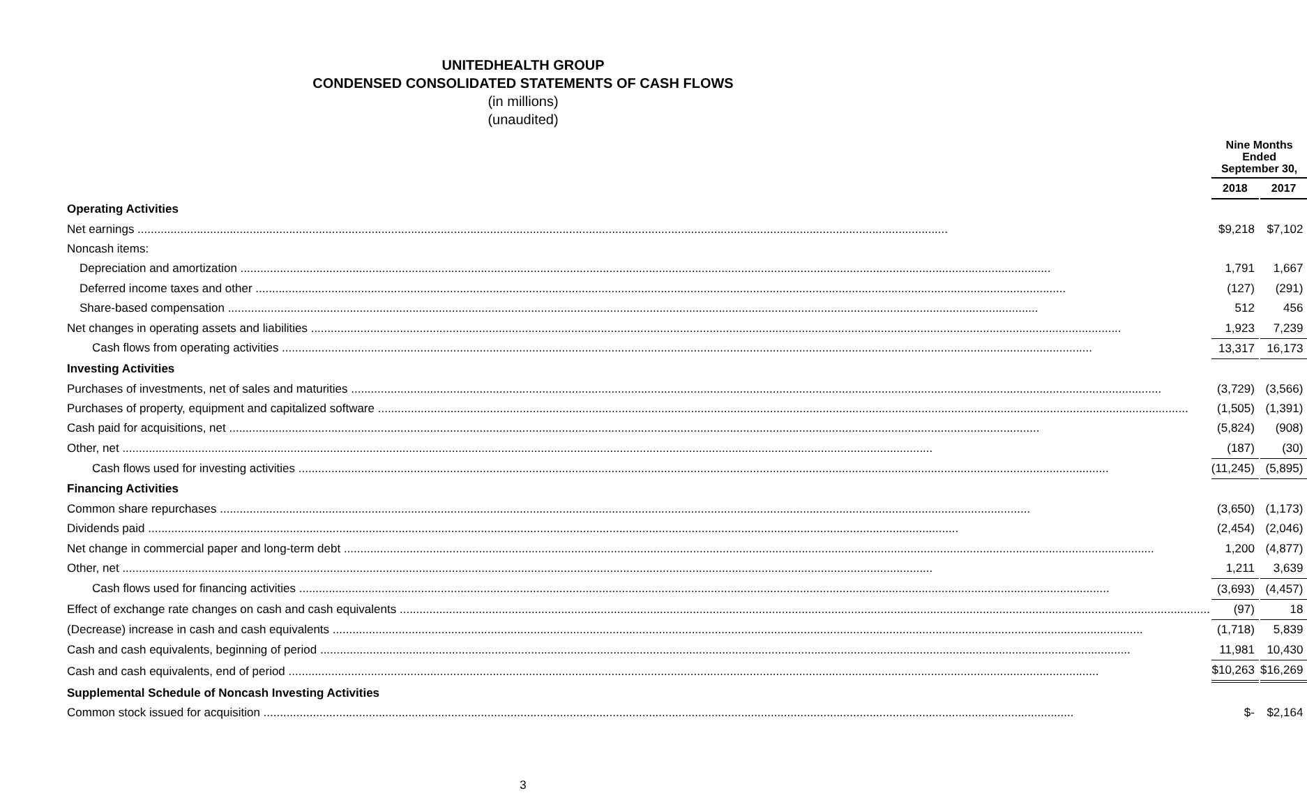UNITEDHEALTH GROUP
CONDENSED CONSOLIDATED STATEMENTS OF CASH FLOWS
(in millions)
(unaudited)
| | | Nine Months Ended September 30, | | |
| --- | --- | --- | --- | --- |
| | | 2018 | | 2017 |
| Operating Activities | | | | |
| Net earnings | | $9,218 | | $7,102 |
| Noncash items: | | | | |
| Depreciation and amortization | | 1,791 | | 1,667 |
| Deferred income taxes and other | | (127) | | (291) |
| Share-based compensation | | 512 | | 456 |
| Net changes in operating assets and liabilities | | 1,923 | | 7,239 |
| Cash flows from operating activities | | 13,317 | | 16,173 |
| Investing Activities | | | | |
| Purchases of investments, net of sales and maturities | | (3,729) | | (3,566) |
| Purchases of property, equipment and capitalized software | | (1,505) | | (1,391) |
| Cash paid for acquisitions, net | | (5,824) | | (908) |
| Other, net | | (187) | | (30) |
| Cash flows used for investing activities | | (11,245) | | (5,895) |
| Financing Activities | | | | |
| Common share repurchases | | (3,650) | | (1,173) |
| Dividends paid | | (2,454) | | (2,046) |
| Net change in commercial paper and long-term debt | | 1,200 | | (4,877) |
| Other, net | | 1,211 | | 3,639 |
| Cash flows used for financing activities | | (3,693) | | (4,457) |
| Effect of exchange rate changes on cash and cash equivalents | | (97) | | 18 |
| (Decrease) increase in cash and cash equivalents | | (1,718) | | 5,839 |
| Cash and cash equivalents, beginning of period | | 11,981 | | 10,430 |
| Cash and cash equivalents, end of period | | $10,263 | | $16,269 |
| Supplemental Schedule of Noncash Investing Activities | | | | |
| Common stock issued for acquisition | | $- | | $2,164 |
3